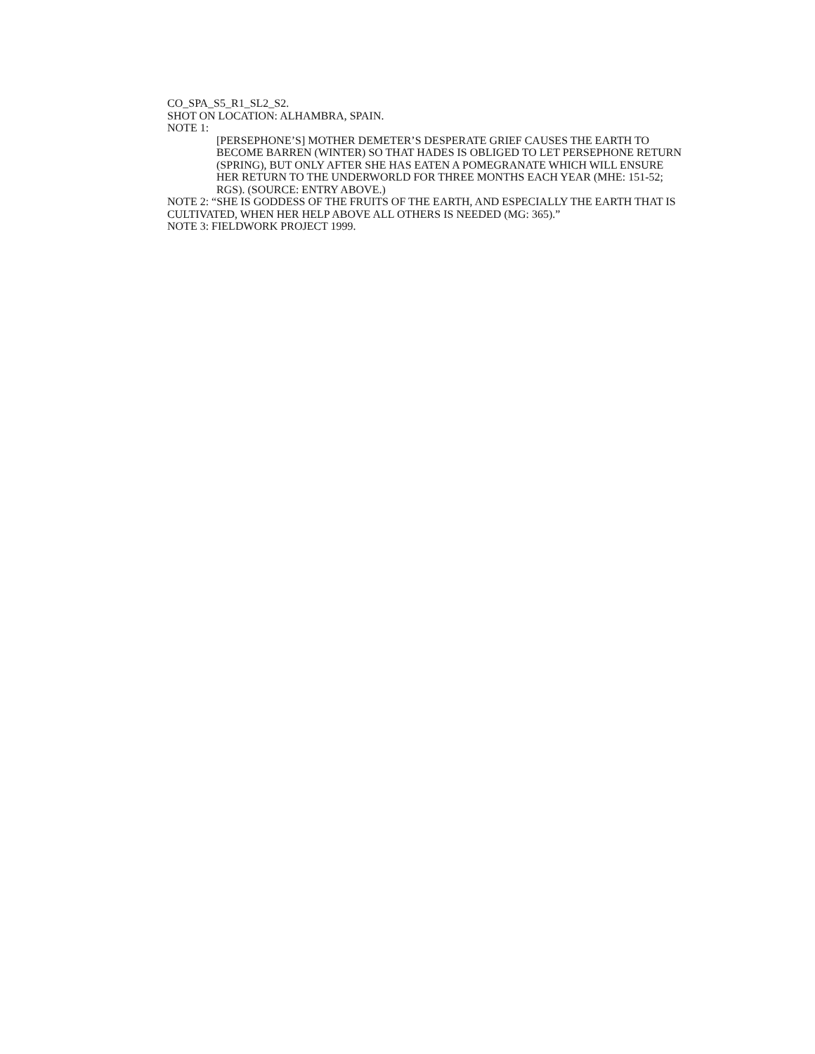CO_SPA_S5_R1_SL2_S2.
SHOT ON LOCATION: ALHAMBRA, SPAIN.
NOTE 1:
[PERSEPHONE’S] MOTHER DEMETER’S DESPERATE GRIEF CAUSES THE EARTH TO BECOME BARREN (WINTER) SO THAT HADES IS OBLIGED TO LET PERSEPHONE RETURN (SPRING), BUT ONLY AFTER SHE HAS EATEN A POMEGRANATE WHICH WILL ENSURE HER RETURN TO THE UNDERWORLD FOR THREE MONTHS EACH YEAR (MHE: 151-52; RGS). (SOURCE: ENTRY ABOVE.)
NOTE 2: “SHE IS GODDESS OF THE FRUITS OF THE EARTH, AND ESPECIALLY THE EARTH THAT IS CULTIVATED, WHEN HER HELP ABOVE ALL OTHERS IS NEEDED (MG: 365).”
NOTE 3: FIELDWORK PROJECT 1999.